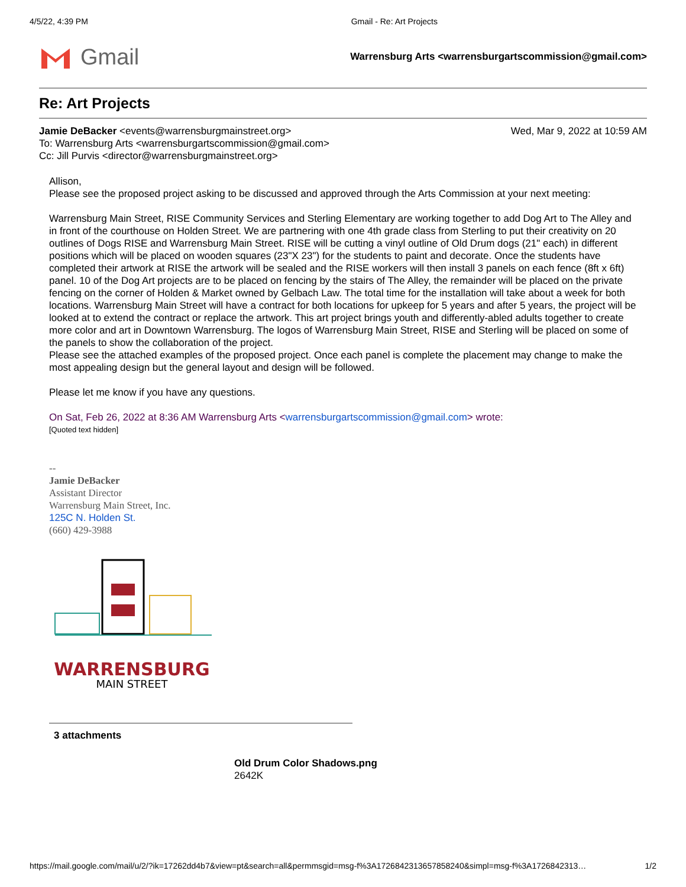4/5/22, 4:39 PM Gmail - Re: Art Projects
Gmail
Warrensburg Arts <warrensburgartscommission@gmail.com>
Re: Art Projects
Jamie DeBacker <events@warrensburgmainstreet.org>
To: Warrensburg Arts <warrensburgartscommission@gmail.com>
Cc: Jill Purvis <director@warrensburgmainstreet.org>
Wed, Mar 9, 2022 at 10:59 AM
Allison,
Please see the proposed project asking to be discussed and approved through the Arts Commission at your next meeting:
Warrensburg Main Street, RISE Community Services and Sterling Elementary are working together to add Dog Art to The Alley and in front of the courthouse on Holden Street. We are partnering with one 4th grade class from Sterling to put their creativity on 20 outlines of Dogs RISE and Warrensburg Main Street. RISE will be cutting a vinyl outline of Old Drum dogs (21" each) in different positions which will be placed on wooden squares (23"X 23") for the students to paint and decorate. Once the students have completed their artwork at RISE the artwork will be sealed and the RISE workers will then install 3 panels on each fence (8ft x 6ft) panel. 10 of the Dog Art projects are to be placed on fencing by the stairs of The Alley, the remainder will be placed on the private fencing on the corner of Holden & Market owned by Gelbach Law. The total time for the installation will take about a week for both locations. Warrensburg Main Street will have a contract for both locations for upkeep for 5 years and after 5 years, the project will be looked at to extend the contract or replace the artwork. This art project brings youth and differently-abled adults together to create more color and art in Downtown Warrensburg. The logos of Warrensburg Main Street, RISE and Sterling will be placed on some of the panels to show the collaboration of the project.
Please see the attached examples of the proposed project. Once each panel is complete the placement may change to make the most appealing design but the general layout and design will be followed.
Please let me know if you have any questions.
On Sat, Feb 26, 2022 at 8:36 AM Warrensburg Arts <warrensburgartscommission@gmail.com> wrote:
[Quoted text hidden]
--
Jamie DeBacker
Assistant Director
Warrensburg Main Street, Inc.
125C N. Holden St.
(660) 429-3988
WARRENSBURG
MAIN STREET
3 attachments
Old Drum Color Shadows.png
2642K
https://mail.google.com/mail/u/2/?ik=17262dd4b7&view=pt&search=all&permmsgid=msg-f%3A1726842313657858240&simpl=msg-f%3A1726842313… 1/2